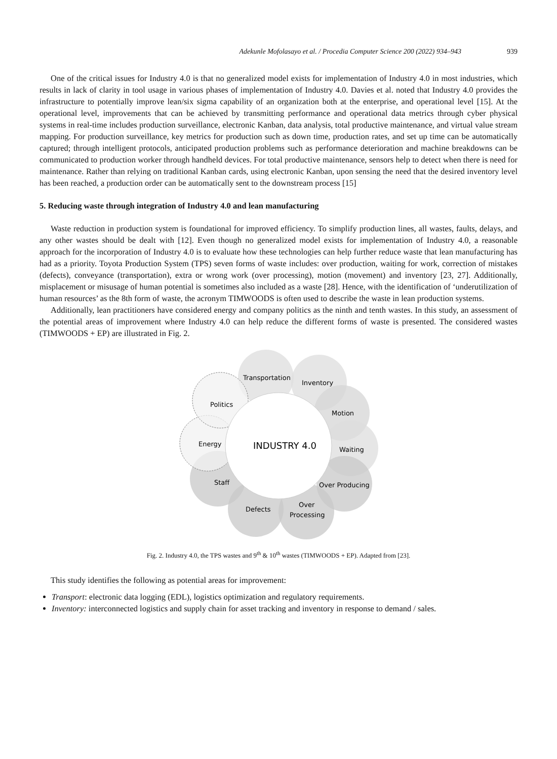Adekunle Mofolasayo et al. / Procedia Computer Science 200 (2022) 934–943 939
One of the critical issues for Industry 4.0 is that no generalized model exists for implementation of Industry 4.0 in most industries, which results in lack of clarity in tool usage in various phases of implementation of Industry 4.0. Davies et al. noted that Industry 4.0 provides the infrastructure to potentially improve lean/six sigma capability of an organization both at the enterprise, and operational level [15]. At the operational level, improvements that can be achieved by transmitting performance and operational data metrics through cyber physical systems in real-time includes production surveillance, electronic Kanban, data analysis, total productive maintenance, and virtual value stream mapping. For production surveillance, key metrics for production such as down time, production rates, and set up time can be automatically captured; through intelligent protocols, anticipated production problems such as performance deterioration and machine breakdowns can be communicated to production worker through handheld devices. For total productive maintenance, sensors help to detect when there is need for maintenance. Rather than relying on traditional Kanban cards, using electronic Kanban, upon sensing the need that the desired inventory level has been reached, a production order can be automatically sent to the downstream process [15]
5. Reducing waste through integration of Industry 4.0 and lean manufacturing
Waste reduction in production system is foundational for improved efficiency. To simplify production lines, all wastes, faults, delays, and any other wastes should be dealt with [12]. Even though no generalized model exists for implementation of Industry 4.0, a reasonable approach for the incorporation of Industry 4.0 is to evaluate how these technologies can help further reduce waste that lean manufacturing has had as a priority. Toyota Production System (TPS) seven forms of waste includes: over production, waiting for work, correction of mistakes (defects), conveyance (transportation), extra or wrong work (over processing), motion (movement) and inventory [23, 27]. Additionally, misplacement or misusage of human potential is sometimes also included as a waste [28]. Hence, with the identification of ‘underutilization of human resources’ as the 8th form of waste, the acronym TIMWOODS is often used to describe the waste in lean production systems.
Additionally, lean practitioners have considered energy and company politics as the ninth and tenth wastes. In this study, an assessment of the potential areas of improvement where Industry 4.0 can help reduce the different forms of waste is presented. The considered wastes (TIMWOODS + EP) are illustrated in Fig. 2.
Transportation
Inventory
Politics
Motion
Energy
INDUSTRY 4.0
Waiting
Staff
Over Producing
Defects
Over
Processing
Fig. 2. Industry 4.0, the TPS wastes and 9<sup>th</sup> & 10<sup>th</sup> wastes (TIMWOODS + EP). Adapted from [23].
This study identifies the following as potential areas for improvement:
Transport: electronic data logging (EDL), logistics optimization and regulatory requirements.
Inventory: interconnected logistics and supply chain for asset tracking and inventory in response to demand / sales.